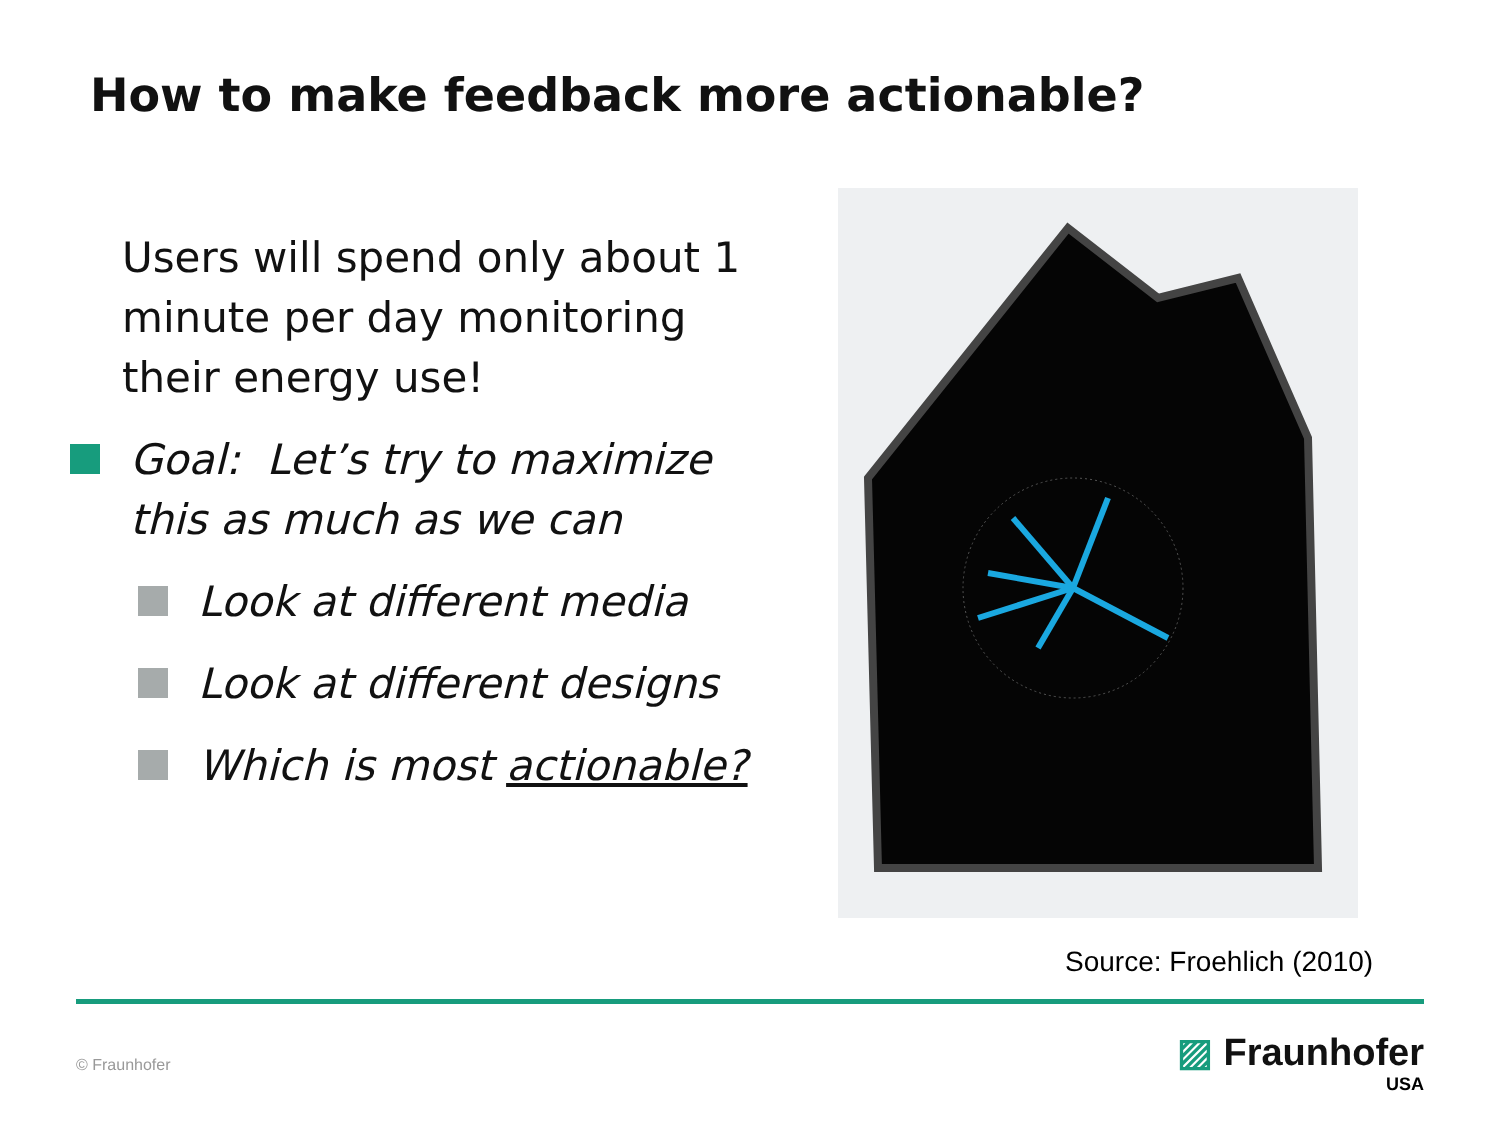How to make feedback more actionable?
Users will spend only about 1 minute per day monitoring their energy use!
Goal: Let’s try to maximize this as much as we can
Look at different media
Look at different designs
Which is most actionable?
Source: Froehlich (2010)
© Fraunhofer
▨ Fraunhofer
USA